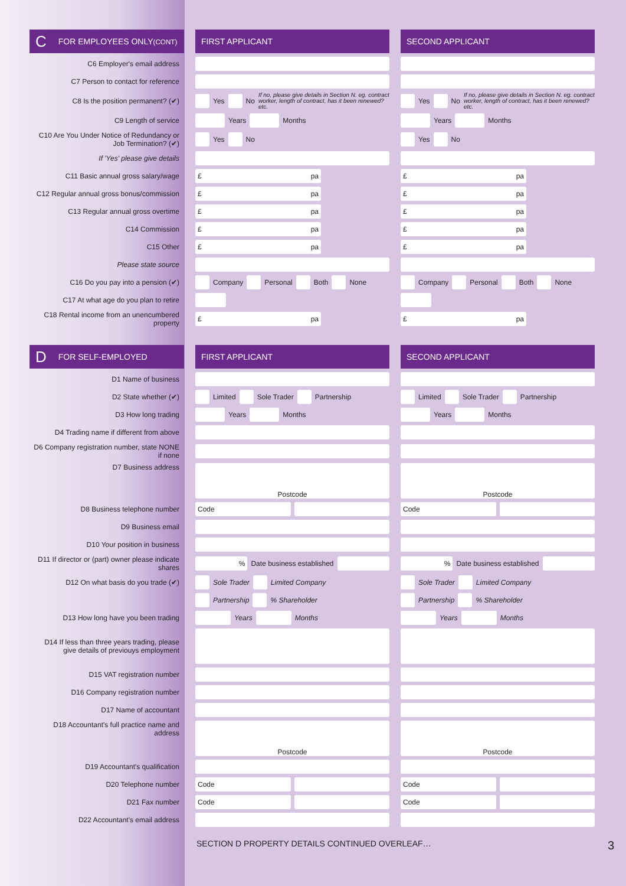C FOR EMPLOYEES ONLY (CONT)
FIRST APPLICANT
SECOND APPLICANT
C6 Employer's email address
C7 Person to contact for reference
C8 Is the position permanent? (✔)
Yes
No If no, please give details in Section N. eg. contract worker, length of contract, has it been renewed? etc.
Yes
No If no, please give details in Section N. eg. contract worker, length of contract, has it been renewed? etc.
C9 Length of service
Years
Months
Years
Months
C10 Are You Under Notice of Redundancy or Job Termination? (✔)
Yes
No
Yes
No
If 'Yes' please give details
C11 Basic annual gross salary/wage
£ pa
£ pa
C12 Regular annual gross bonus/commission
£ pa
£ pa
C13 Regular annual gross overtime
£ pa
£ pa
C14 Commission
£ pa
£ pa
C15 Other
£ pa
£ pa
Please state source
C16 Do you pay into a pension (✔)
Company
Personal
Both
None
Company
Personal
Both
None
C17 At what age do you plan to retire
C18 Rental income from an unencumbered property
£ pa
£ pa
D FOR SELF-EMPLOYED
FIRST APPLICANT
SECOND APPLICANT
D1 Name of business
D2 State whether (✔)
Limited
Sole Trader
Partnership
Limited
Sole Trader
Partnership
D3 How long trading
Years
Months
Years
Months
D4 Trading name if different from above
D6 Company registration number, state NONE if none
D7 Business address
Postcode
Postcode
D8 Business telephone number
Code
Code
D9 Business email
D10 Your position in business
D11 If director or (part) owner please indicate shares
%
Date business established
%
Date business established
D12 On what basis do you trade (✔)
Sole Trader Limited Company
Sole Trader Limited Company
Partnership % Shareholder
Partnership % Shareholder
D13 How long have you been trading
Years Months
Years Months
D14 If less than three years trading, please give details of previouys employment
D15 VAT registration number
D16 Company registration number
D17 Name of accountant
D18 Accountant's full practice name and address
Postcode
Postcode
D19 Accountant's qualification
D20 Telephone number
Code
Code
D21 Fax number
Code
Code
D22 Accountant's email address
SECTION D PROPERTY DETAILS CONTINUED OVERLEAF… 3